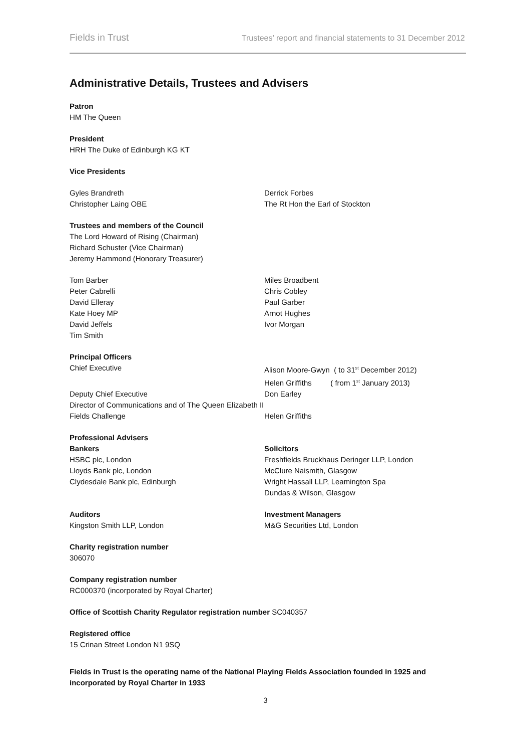Fields in Trust Trustees’ report and financial statements to 31 December 2012
Administrative Details, Trustees and Advisers
Patron
HM The Queen
President
HRH The Duke of Edinburgh KG KT
Vice Presidents
Gyles Brandreth
Christopher Laing OBE
Derrick Forbes
The Rt Hon the Earl of Stockton
Trustees and members of the Council
The Lord Howard of Rising (Chairman)
Richard Schuster (Vice Chairman)
Jeremy Hammond (Honorary Treasurer)
Tom Barber
Peter Cabrelli
David Elleray
Kate Hoey MP
David Jeffels
Tim Smith
Miles Broadbent
Chris Cobley
Paul Garber
Arnot Hughes
Ivor Morgan
Principal Officers
Chief Executive Alison Moore-Gwyn ( to 31<sup>st</sup> December 2012)
Helen Griffiths ( from 1<sup>st</sup> January 2013)
Deputy Chief Executive Don Earley
Director of Communications and of The Queen Elizabeth II Fields Challenge
Helen Griffiths
Professional Advisers
Bankers
HSBC plc, London
Lloyds Bank plc, London
Clydesdale Bank plc, Edinburgh
Solicitors
Freshfields Bruckhaus Deringer LLP, London
McClure Naismith, Glasgow
Wright Hassall LLP, Leamington Spa
Dundas & Wilson, Glasgow
Auditors
Kingston Smith LLP, London
Investment Managers
M&G Securities Ltd, London
Charity registration number
306070
Company registration number
RC000370 (incorporated by Royal Charter)
Office of Scottish Charity Regulator registration number SC040357
Registered office
15 Crinan Street London N1 9SQ
Fields in Trust is the operating name of the National Playing Fields Association founded in 1925 and incorporated by Royal Charter in 1933
3